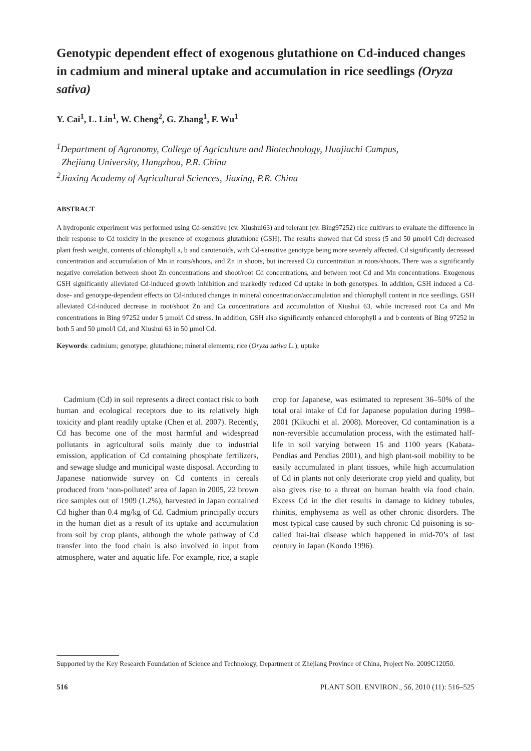Genotypic dependent effect of exogenous glutathione on Cd-induced changes in cadmium and mineral uptake and accumulation in rice seedlings (Oryza sativa)
Y. Cai<sup>1</sup>, L. Lin<sup>1</sup>, W. Cheng<sup>2</sup>, G. Zhang<sup>1</sup>, F. Wu<sup>1</sup>
<sup>1</sup> Department of Agronomy, College of Agriculture and Biotechnology, Huajiachi Campus,
Zhejiang University, Hangzhou, P.R. China
<sup>2</sup> Jiaxing Academy of Agricultural Sciences, Jiaxing, P.R. China
ABSTRACT
A hydroponic experiment was performed using Cd-sensitive (cv. Xiushui63) and tolerant (cv. Bing97252) rice cultivars to evaluate the difference in their response to Cd toxicity in the presence of exogenous glutathione (GSH). The results showed that Cd stress (5 and 50 µmol/l Cd) decreased plant fresh weight, contents of chlorophyll a, b and carotenoids, with Cd-sensitive genotype being more severely affected. Cd significantly decreased concentration and accumulation of Mn in roots/shoots, and Zn in shoots, but increased Cu concentration in roots/shoots. There was a significantly negative correlation between shoot Zn concentrations and shoot/root Cd concentrations, and between root Cd and Mn concentrations. Exogenous GSH significantly alleviated Cd-induced growth inhibition and markedly reduced Cd uptake in both genotypes. In addition, GSH induced a Cd-dose- and genotype-dependent effects on Cd-induced changes in mineral concentration/accumulation and chlorophyll content in rice seedlings. GSH alleviated Cd-induced decrease in root/shoot Zn and Ca concentrations and accumulation of Xiushui 63, while increased root Ca and Mn concentrations in Bing 97252 under 5 µmol/l Cd stress. In addition, GSH also significantly enhanced chlorophyll a and b contents of Bing 97252 in both 5 and 50 µmol/l Cd, and Xiushui 63 in 50 µmol Cd.
Keywords: cadmium; genotype; glutathione; mineral elements; rice (Oryza sativa L.); uptake
Cadmium (Cd) in soil represents a direct contact risk to both human and ecological receptors due to its relatively high toxicity and plant readily uptake (Chen et al. 2007). Recently, Cd has become one of the most harmful and widespread pollutants in agricultural soils mainly due to industrial emission, application of Cd containing phosphate fertilizers, and sewage sludge and municipal waste disposal. According to Japanese nationwide survey on Cd contents in cereals produced from ‘non-polluted’ area of Japan in 2005, 22 brown rice samples out of 1909 (1.2%), harvested in Japan contained Cd higher than 0.4 mg/kg of Cd. Cadmium principally occurs in the human diet as a result of its uptake and accumulation from soil by crop plants, although the whole pathway of Cd transfer into the food chain is also involved in input from atmosphere, water and aquatic life. For example, rice, a staple crop for Japanese, was estimated to represent 36–50% of the total oral intake of Cd for Japanese population during 1998–2001 (Kikuchi et al. 2008). Moreover, Cd contamination is a non-reversible accumulation process, with the estimated half-life in soil varying between 15 and 1100 years (Kabata-Pendias and Pendias 2001), and high plant-soil mobility to be easily accumulated in plant tissues, while high accumulation of Cd in plants not only deteriorate crop yield and quality, but also gives rise to a threat on human health via food chain. Excess Cd in the diet results in damage to kidney tubules, rhinitis, emphysema as well as other chronic disorders. The most typical case caused by such chronic Cd poisoning is so-called Itai-Itai disease which happened in mid-70’s of last century in Japan (Kondo 1996).
Supported by the Key Research Foundation of Science and Technology, Department of Zhejiang Province of China, Project No. 2009C12050.
516 PLANT SOIL ENVIRON., 56, 2010 (11): 516–525